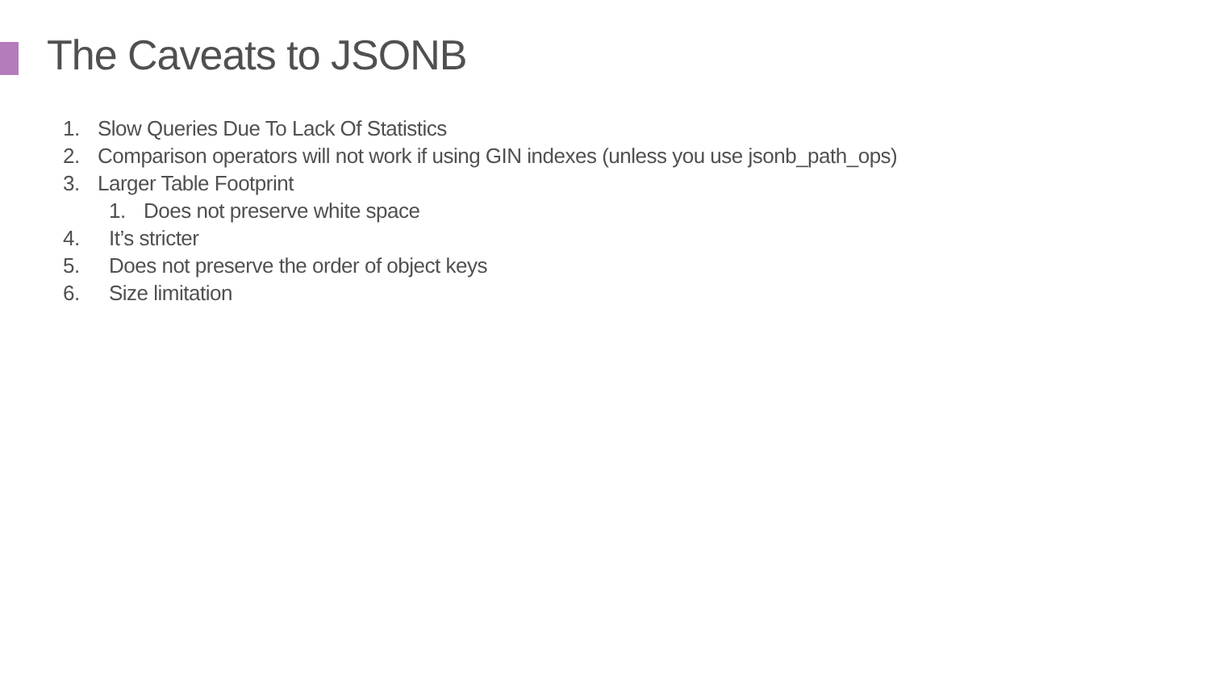The Caveats to JSONB
1. Slow Queries Due To Lack Of Statistics
2. Comparison operators will not work if using GIN indexes (unless you use jsonb_path_ops)
3. Larger Table Footprint
1. Does not preserve white space
4. It’s stricter
5. Does not preserve the order of object keys
6. Size limitation